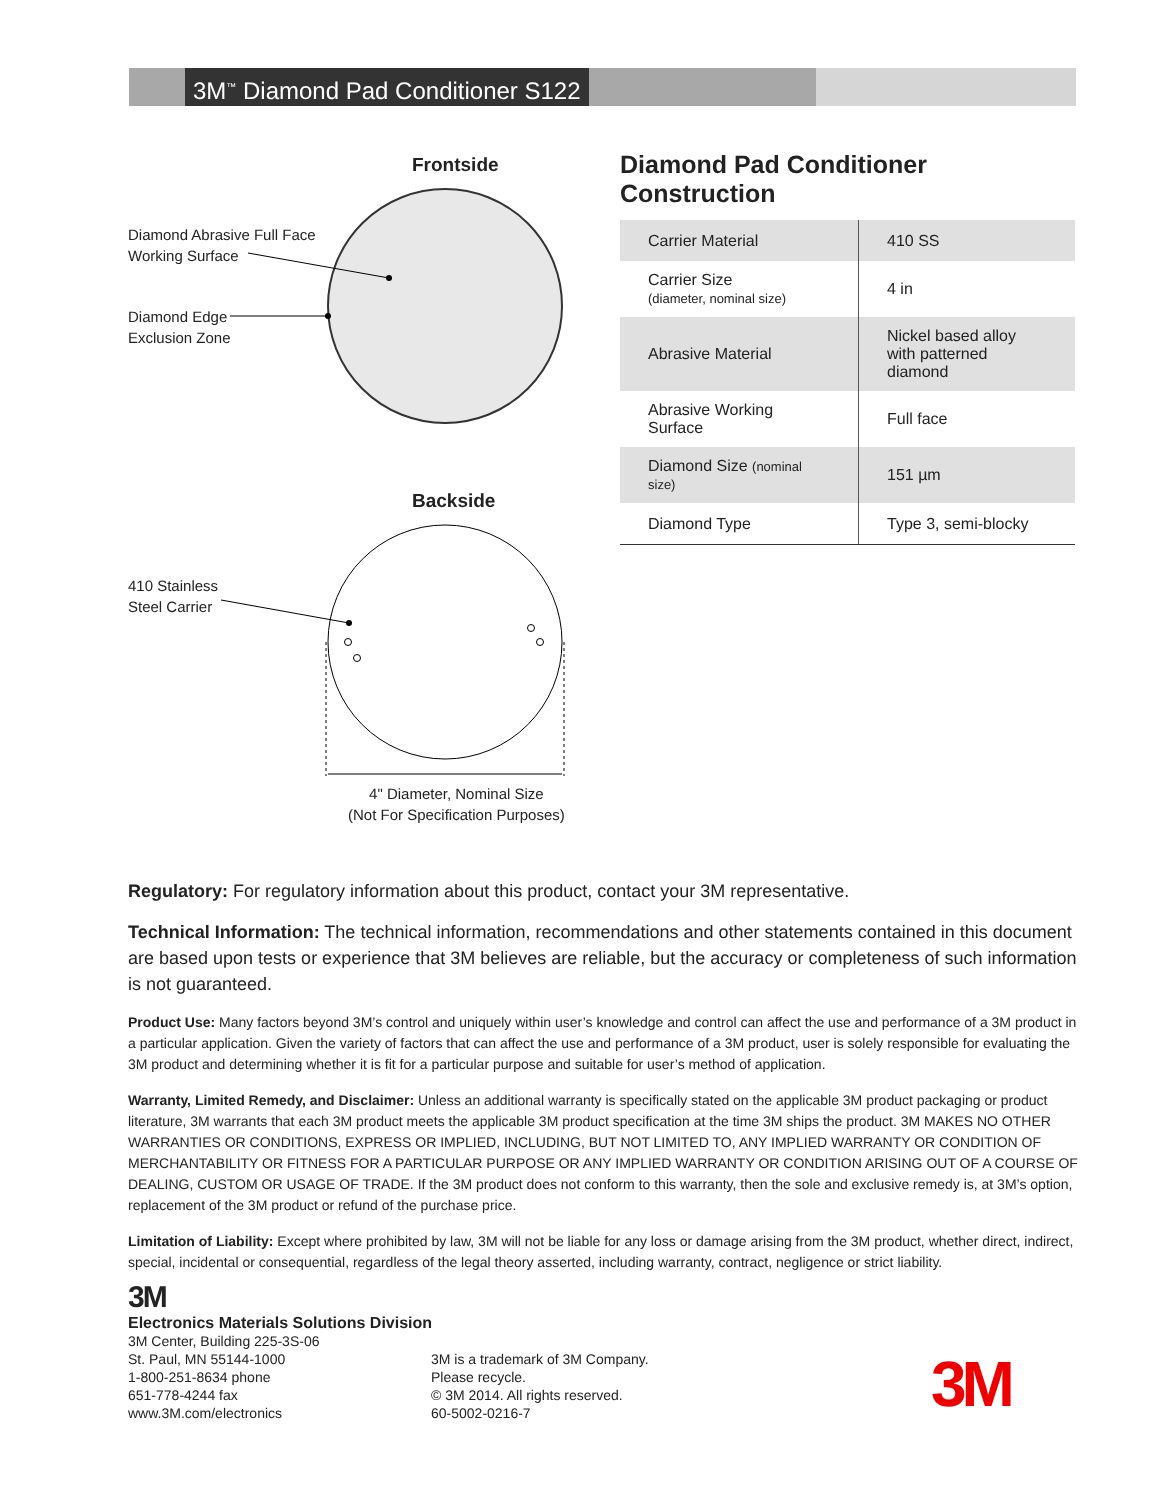3M<sup>™</sup> Diamond Pad Conditioner S122
Frontside
Diamond Abrasive Full Face
Working Surface
Diamond Edge
Exclusion Zone
Backside
410 Stainless
Steel Carrier
4" Diameter, Nominal Size
(Not For Specification Purposes)
Diamond Pad Conditioner Construction
| Carrier Material | 410 SS |
| Carrier Size (diameter, nominal size) | 4 in |
| Abrasive Material | Nickel based alloy with patterned diamond |
| Abrasive Working Surface | Full face |
| Diamond Size (nominal size) | 151 µm |
| Diamond Type | Type 3, semi-blocky |
Regulatory: For regulatory information about this product, contact your 3M representative.
Technical Information: The technical information, recommendations and other statements contained in this document are based upon tests or experience that 3M believes are reliable, but the accuracy or completeness of such information is not guaranteed.
Product Use: Many factors beyond 3M’s control and uniquely within user’s knowledge and control can affect the use and performance of a 3M product in a particular application. Given the variety of factors that can affect the use and performance of a 3M product, user is solely responsible for evaluating the 3M product and determining whether it is fit for a particular purpose and suitable for user’s method of application.
Warranty, Limited Remedy, and Disclaimer: Unless an additional warranty is specifically stated on the applicable 3M product packaging or product literature, 3M warrants that each 3M product meets the applicable 3M product specification at the time 3M ships the product. 3M MAKES NO OTHER WARRANTIES OR CONDITIONS, EXPRESS OR IMPLIED, INCLUDING, BUT NOT LIMITED TO, ANY IMPLIED WARRANTY OR CONDITION OF MERCHANTABILITY OR FITNESS FOR A PARTICULAR PURPOSE OR ANY IMPLIED WARRANTY OR CONDITION ARISING OUT OF A COURSE OF DEALING, CUSTOM OR USAGE OF TRADE. If the 3M product does not conform to this warranty, then the sole and exclusive remedy is, at 3M’s option, replacement of the 3M product or refund of the purchase price.
Limitation of Liability: Except where prohibited by law, 3M will not be liable for any loss or damage arising from the 3M product, whether direct, indirect, special, incidental or consequential, regardless of the legal theory asserted, including warranty, contract, negligence or strict liability.
3M
Electronics Materials Solutions Division
3M Center, Building 225-3S-06
St. Paul, MN 55144-1000
1-800-251-8634 phone
651-778-4244 fax
www.3M.com/electronics
3M is a trademark of 3M Company.
Please recycle.
© 3M 2014. All rights reserved.
60-5002-0216-7
3M